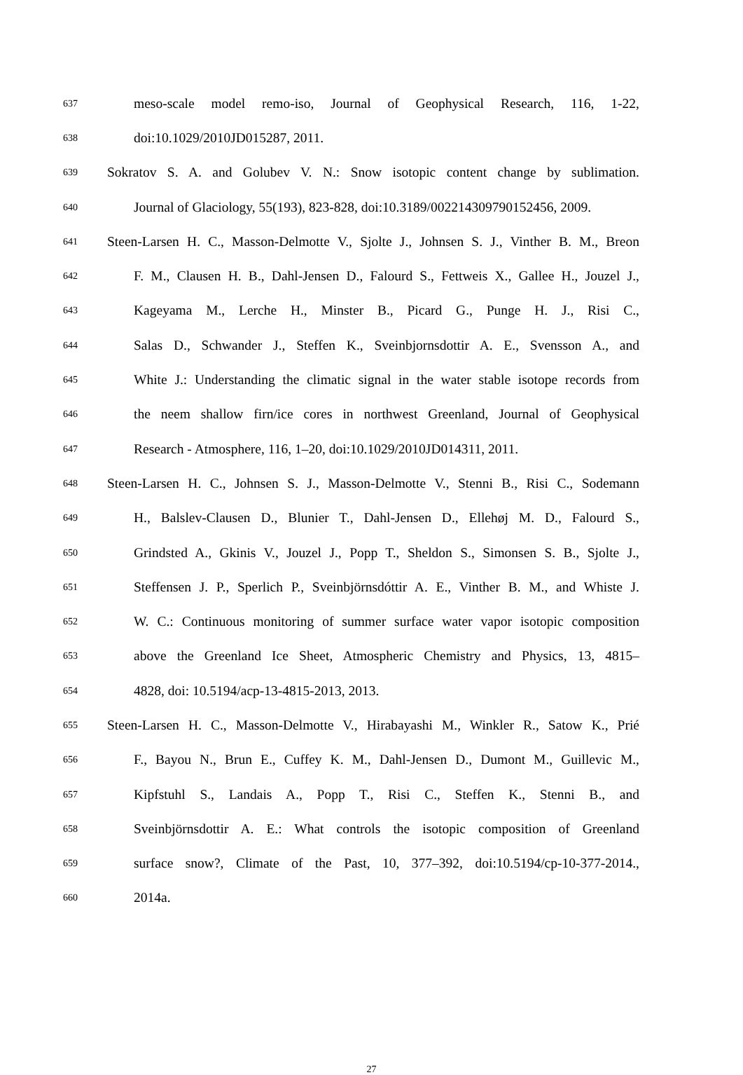637 meso-scale model remo-iso, Journal of Geophysical Research, 116, 1-22,
638 doi:10.1029/2010JD015287, 2011.
639 Sokratov S. A. and Golubev V. N.: Snow isotopic content change by sublimation.
640 Journal of Glaciology, 55(193), 823-828, doi:10.3189/002214309790152456, 2009.
641 Steen-Larsen H. C., Masson-Delmotte V., Sjolte J., Johnsen S. J., Vinther B. M., Breon
642 F. M., Clausen H. B., Dahl-Jensen D., Falourd S., Fettweis X., Gallee H., Jouzel J.,
643 Kageyama M., Lerche H., Minster B., Picard G., Punge H. J., Risi C.,
644 Salas D., Schwander J., Steffen K., Sveinbjornsdottir A. E., Svensson A., and
645 White J.: Understanding the climatic signal in the water stable isotope records from
646 the neem shallow firn/ice cores in northwest Greenland, Journal of Geophysical
647 Research - Atmosphere, 116, 1–20, doi:10.1029/2010JD014311, 2011.
648 Steen-Larsen H. C., Johnsen S. J., Masson-Delmotte V., Stenni B., Risi C., Sodemann
649 H., Balslev-Clausen D., Blunier T., Dahl-Jensen D., Ellehøj M. D., Falourd S.,
650 Grindsted A., Gkinis V., Jouzel J., Popp T., Sheldon S., Simonsen S. B., Sjolte J.,
651 Steffensen J. P., Sperlich P., Sveinbjörnsdóttir A. E., Vinther B. M., and Whiste J.
652 W. C.: Continuous monitoring of summer surface water vapor isotopic composition
653 above the Greenland Ice Sheet, Atmospheric Chemistry and Physics, 13, 4815–
654 4828, doi: 10.5194/acp-13-4815-2013, 2013.
655 Steen-Larsen H. C., Masson-Delmotte V., Hirabayashi M., Winkler R., Satow K., Prié
656 F., Bayou N., Brun E., Cuffey K. M., Dahl-Jensen D., Dumont M., Guillevic M.,
657 Kipfstuhl S., Landais A., Popp T., Risi C., Steffen K., Stenni B., and
658 Sveinbjörnsdottir A. E.: What controls the isotopic composition of Greenland
659 surface snow?, Climate of the Past, 10, 377–392, doi:10.5194/cp-10-377-2014.,
660 2014a.
27